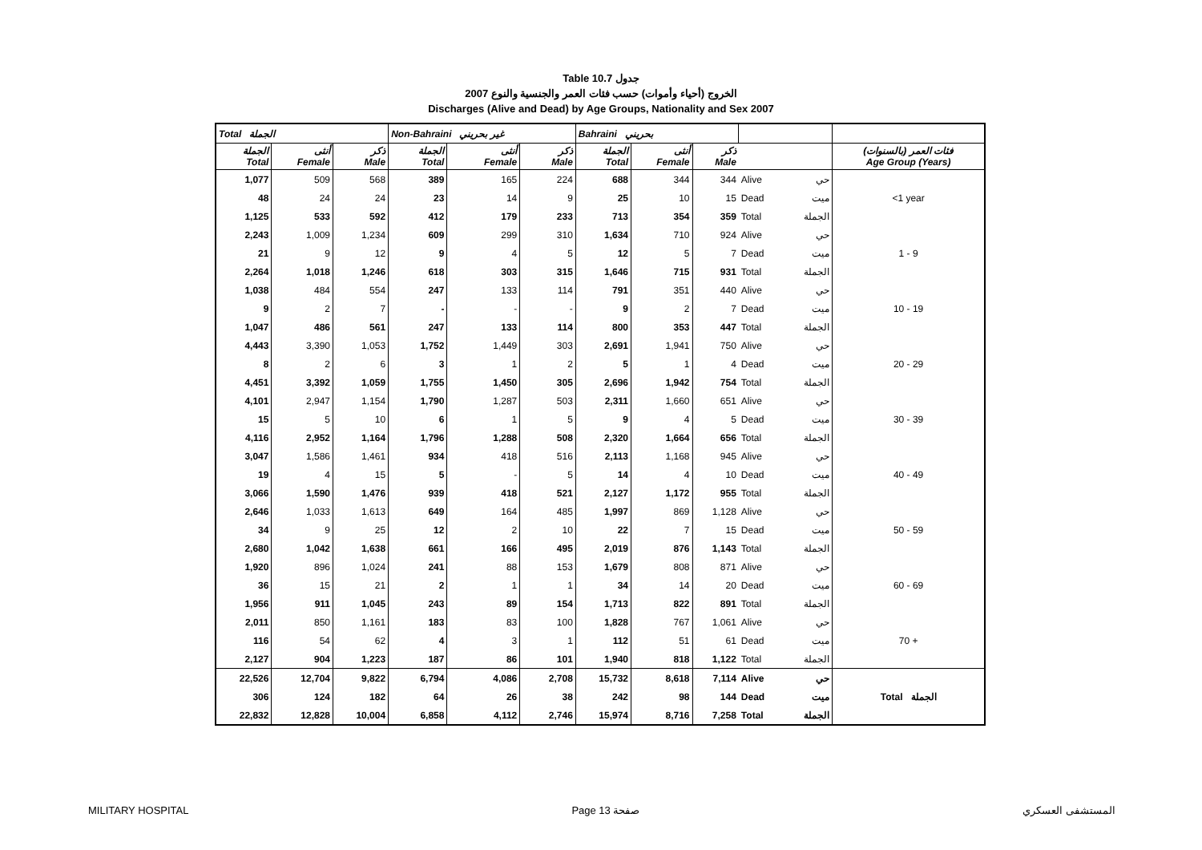Table 10.7 جدول
الخروج (أحياء وأموات) حسب فئات العمر والجنسية والنوع 2007
Discharges (Alive and Dead) by Age Groups, Nationality and Sex 2007
| Total الجملة | | | Non-Bahraini غير بحريني | | | Bahraini بحريني | | | | | |
| الجملة Total | أنثى Female | ذكر Male | الجملة Total | أنثى Female | ذكر Male | الجملة Total | أنثى Female | ذكر Male | | | فئات العمر (بالسنوات) Age Group (Years) |
| 1,077 | 509 | 568 | 389 | 165 | 224 | 688 | 344 | 344 | Alive | حي | <1 year |
| 48 | 24 | 24 | 23 | 14 | 9 | 25 | 10 | 15 | Dead | ميت | |
| 1,125 | 533 | 592 | 412 | 179 | 233 | 713 | 354 | 359 | Total | الجملة | |
| 2,243 | 1,009 | 1,234 | 609 | 299 | 310 | 1,634 | 710 | 924 | Alive | حي | 1 - 9 |
| 21 | 9 | 12 | 9 | 4 | 5 | 12 | 5 | 7 | Dead | ميت | |
| 2,264 | 1,018 | 1,246 | 618 | 303 | 315 | 1,646 | 715 | 931 | Total | الجملة | |
| 1,038 | 484 | 554 | 247 | 133 | 114 | 791 | 351 | 440 | Alive | حي | 10 - 19 |
| 9 | 2 | 7 | - | - | - | 9 | 2 | 7 | Dead | ميت | |
| 1,047 | 486 | 561 | 247 | 133 | 114 | 800 | 353 | 447 | Total | الجملة | |
| 4,443 | 3,390 | 1,053 | 1,752 | 1,449 | 303 | 2,691 | 1,941 | 750 | Alive | حي | 20 - 29 |
| 8 | 2 | 6 | 3 | 1 | 2 | 5 | 1 | 4 | Dead | ميت | |
| 4,451 | 3,392 | 1,059 | 1,755 | 1,450 | 305 | 2,696 | 1,942 | 754 | Total | الجملة | |
| 4,101 | 2,947 | 1,154 | 1,790 | 1,287 | 503 | 2,311 | 1,660 | 651 | Alive | حي | 30 - 39 |
| 15 | 5 | 10 | 6 | 1 | 5 | 9 | 4 | 5 | Dead | ميت | |
| 4,116 | 2,952 | 1,164 | 1,796 | 1,288 | 508 | 2,320 | 1,664 | 656 | Total | الجملة | |
| 3,047 | 1,586 | 1,461 | 934 | 418 | 516 | 2,113 | 1,168 | 945 | Alive | حي | 40 - 49 |
| 19 | 4 | 15 | 5 | - | 5 | 14 | 4 | 10 | Dead | ميت | |
| 3,066 | 1,590 | 1,476 | 939 | 418 | 521 | 2,127 | 1,172 | 955 | Total | الجملة | |
| 2,646 | 1,033 | 1,613 | 649 | 164 | 485 | 1,997 | 869 | 1,128 | Alive | حي | 50 - 59 |
| 34 | 9 | 25 | 12 | 2 | 10 | 22 | 7 | 15 | Dead | ميت | |
| 2,680 | 1,042 | 1,638 | 661 | 166 | 495 | 2,019 | 876 | 1,143 | Total | الجملة | |
| 1,920 | 896 | 1,024 | 241 | 88 | 153 | 1,679 | 808 | 871 | Alive | حي | 60 - 69 |
| 36 | 15 | 21 | 2 | 1 | 1 | 34 | 14 | 20 | Dead | ميت | |
| 1,956 | 911 | 1,045 | 243 | 89 | 154 | 1,713 | 822 | 891 | Total | الجملة | |
| 2,011 | 850 | 1,161 | 183 | 83 | 100 | 1,828 | 767 | 1,061 | Alive | حي | 70 + |
| 116 | 54 | 62 | 4 | 3 | 1 | 112 | 51 | 61 | Dead | ميت | |
| 2,127 | 904 | 1,223 | 187 | 86 | 101 | 1,940 | 818 | 1,122 | Total | الجملة | |
| 22,526 | 12,704 | 9,822 | 6,794 | 4,086 | 2,708 | 15,732 | 8,618 | 7,114 | Alive | حي | Total الجملة |
| 306 | 124 | 182 | 64 | 26 | 38 | 242 | 98 | 144 | Dead | ميت | |
| 22,832 | 12,828 | 10,004 | 6,858 | 4,112 | 2,746 | 15,974 | 8,716 | 7,258 | Total | الجملة | |
MILITARY HOSPITAL Page 13 صفحة المستشفى العسكري